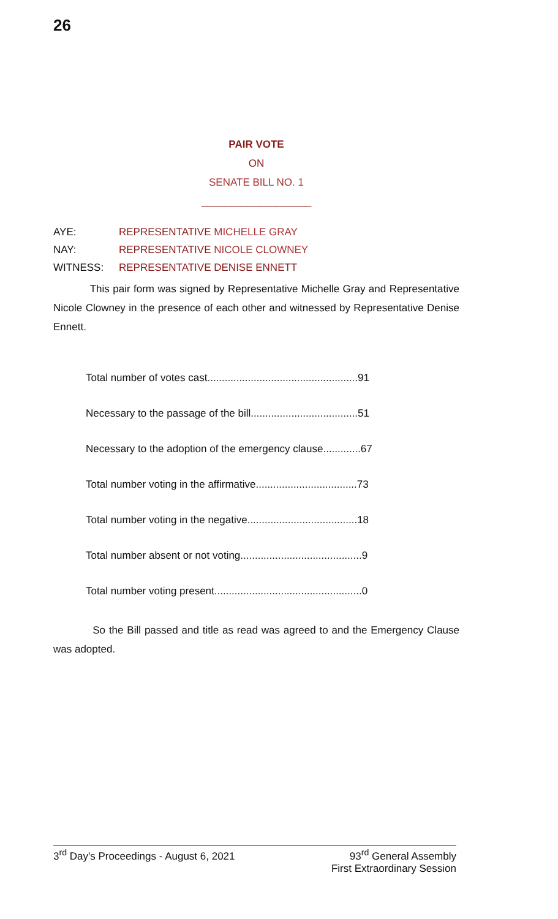26
PAIR VOTE
ON
SENATE BILL NO. 1
___________________
AYE: REPRESENTATIVE MICHELLE GRAY
NAY: REPRESENTATIVE NICOLE CLOWNEY
WITNESS: REPRESENTATIVE DENISE ENNETT
This pair form was signed by Representative Michelle Gray and Representative Nicole Clowney in the presence of each other and witnessed by Representative Denise Ennett.
Total number of votes cast....................................................91
Necessary to the passage of the bill.....................................51
Necessary to the adoption of the emergency clause.............67
Total number voting in the affirmative...................................73
Total number voting in the negative......................................18
Total number absent or not voting..........................................9
Total number voting present...................................................0
So the Bill passed and title as read was agreed to and the Emergency Clause was adopted.
3<sup>rd</sup> Day's Proceedings - August 6, 2021 93<sup>rd</sup> General Assembly
First Extraordinary Session